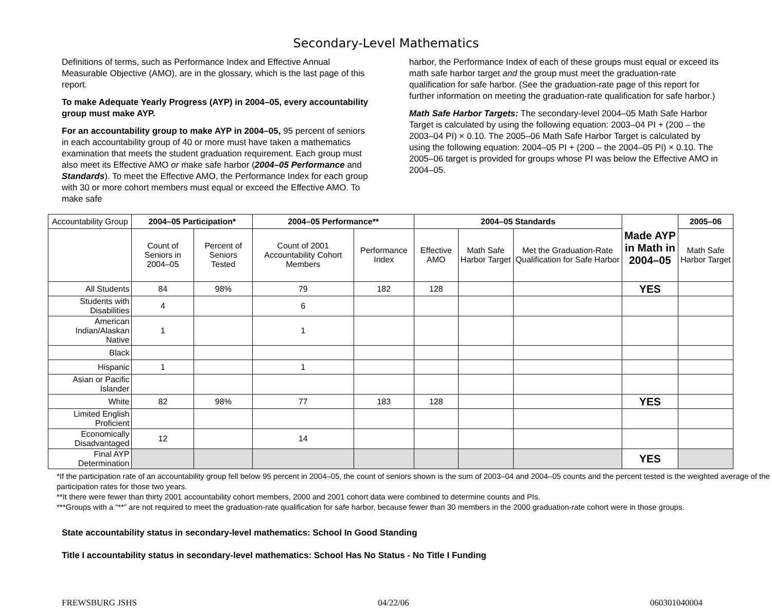Secondary-Level Mathematics
Definitions of terms, such as Performance Index and Effective Annual Measurable Objective (AMO), are in the glossary, which is the last page of this report.
To make Adequate Yearly Progress (AYP) in 2004–05, every accountability group must make AYP.
For an accountability group to make AYP in 2004–05, 95 percent of seniors in each accountability group of 40 or more must have taken a mathematics examination that meets the student graduation requirement. Each group must also meet its Effective AMO or make safe harbor (2004–05 Performance and Standards). To meet the Effective AMO, the Performance Index for each group with 30 or more cohort members must equal or exceed the Effective AMO. To make safe
harbor, the Performance Index of each of these groups must equal or exceed its math safe harbor target and the group must meet the graduation-rate qualification for safe harbor. (See the graduation-rate page of this report for further information on meeting the graduation-rate qualification for safe harbor.)
Math Safe Harbor Targets: The secondary-level 2004–05 Math Safe Harbor Target is calculated by using the following equation: 2003–04 PI + (200 – the 2003–04 PI) × 0.10. The 2005–06 Math Safe Harbor Target is calculated by using the following equation: 2004–05 PI + (200 – the 2004–05 PI) × 0.10. The 2005–06 target is provided for groups whose PI was below the Effective AMO in 2004–05.
| Accountability Group | 2004–05 Participation* | | 2004–05 Performance** | | 2004–05 Standards | | | Made AYP in Math in 2004–05 | 2005–06 |
| --- | --- | --- | --- | --- | --- | --- | --- | --- | --- |
| | Count of Seniors in 2004–05 | Percent of Seniors Tested | Count of 2001 Accountability Cohort Members | Performance Index | Effective AMO | Math Safe Harbor Target | Met the Graduation-Rate Qualification for Safe Harbor | | Math Safe Harbor Target |
| All Students | 84 | 98% | 79 | 182 | 128 | | | YES | |
| Students with Disabilities | 4 | | 6 | | | | | | |
| American Indian/Alaskan Native | 1 | | 1 | | | | | | |
| Black | | | | | | | | | |
| Hispanic | 1 | | 1 | | | | | | |
| Asian or Pacific Islander | | | | | | | | | |
| White | 82 | 98% | 77 | 183 | 128 | | | YES | |
| Limited English Proficient | | | | | | | | | |
| Economically Disadvantaged | 12 | | 14 | | | | | | |
| Final AYP Determination | | | | | | | | YES | |
*If the participation rate of an accountability group fell below 95 percent in 2004–05, the count of seniors shown is the sum of 2003–04 and 2004–05 counts and the percent tested is the weighted average of the participation rates for those two years.
**It there were fewer than thirty 2001 accountability cohort members, 2000 and 2001 cohort data were combined to determine counts and PIs.
***Groups with a “**” are not required to meet the graduation-rate qualification for safe harbor, because fewer than 30 members in the 2000 graduation-rate cohort were in those groups.
State accountability status in secondary-level mathematics: School In Good Standing
Title I accountability status in secondary-level mathematics: School Has No Status - No Title I Funding
FREWSBURG JSHS 04/22/06 060301040004